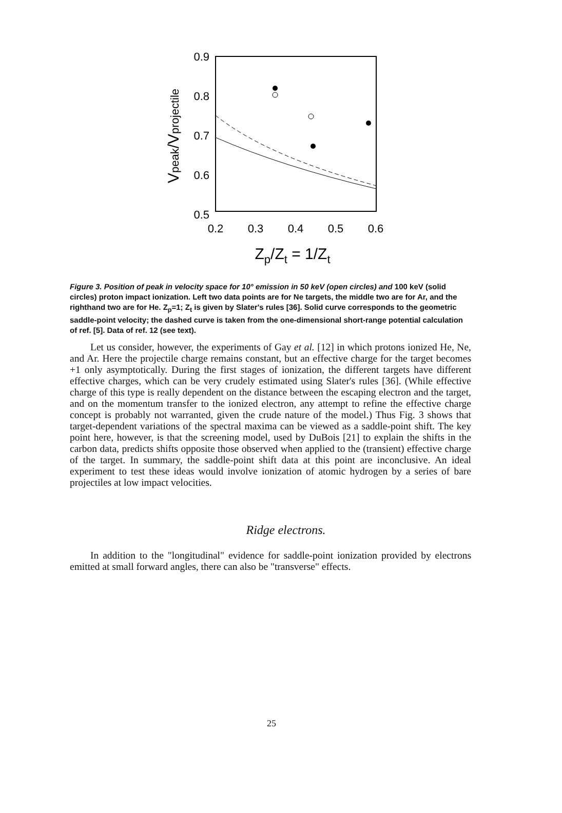0.9
0.8
0.7
0.6
0.5
0.2
0.3
0.4
0.5
0.6
Zp/Zt = 1/Zt
Vpeak/Vprojectile
Figure 3. Position of peak in velocity space for 10° emission in 50 keV (open circles) and 100 keV (solid circles) proton impact ionization. Left two data points are for Ne targets, the middle two are for Ar, and the righthand two are for He. Z<sub>p</sub>=1; Z<sub>t</sub> is given by Slater's rules [36]. Solid curve corresponds to the geometric saddle-point velocity; the dashed curve is taken from the one-dimensional short-range potential calculation of ref. [5]. Data of ref. 12 (see text).
Let us consider, however, the experiments of Gay et al. [12] in which protons ionized He, Ne, and Ar. Here the projectile charge remains constant, but an effective charge for the target becomes +1 only asymptotically. During the first stages of ionization, the different targets have different effective charges, which can be very crudely estimated using Slater's rules [36]. (While effective charge of this type is really dependent on the distance between the escaping electron and the target, and on the momentum transfer to the ionized electron, any attempt to refine the effective charge concept is probably not warranted, given the crude nature of the model.) Thus Fig. 3 shows that target-dependent variations of the spectral maxima can be viewed as a saddle-point shift. The key point here, however, is that the screening model, used by DuBois [21] to explain the shifts in the carbon data, predicts shifts opposite those observed when applied to the (transient) effective charge of the target. In summary, the saddle-point shift data at this point are inconclusive. An ideal experiment to test these ideas would involve ionization of atomic hydrogen by a series of bare projectiles at low impact velocities.
Ridge electrons.
In addition to the "longitudinal" evidence for saddle-point ionization provided by electrons emitted at small forward angles, there can also be "transverse" effects.
25